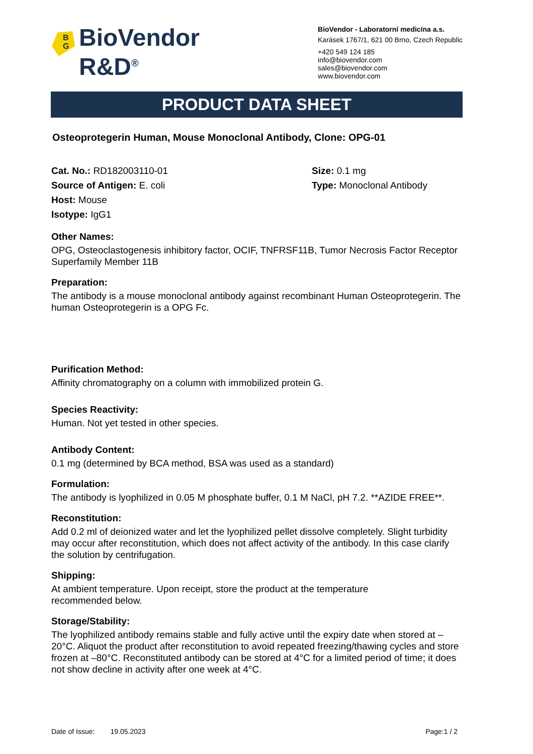B
G
BioVendor
R&D<sup>®</sup>
BioVendor - Laboratorní medicína a.s.
Karásek 1767/1, 621 00 Brno, Czech Republic
+420 549 124 185
info@biovendor.com
sales@biovendor.com
www.biovendor.com
PRODUCT DATA SHEET
Osteoprotegerin Human, Mouse Monoclonal Antibody, Clone: OPG-01
Cat. No.: RD182003110-01
Source of Antigen: E. coli
Host: Mouse
Isotype: IgG1
Size: 0.1 mg
Type: Monoclonal Antibody
Other Names:
OPG, Osteoclastogenesis inhibitory factor, OCIF, TNFRSF11B, Tumor Necrosis Factor Receptor Superfamily Member 11B
Preparation:
The antibody is a mouse monoclonal antibody against recombinant Human Osteoprotegerin. The human Osteoprotegerin is a OPG Fc.
Purification Method:
Affinity chromatography on a column with immobilized protein G.
Species Reactivity:
Human. Not yet tested in other species.
Antibody Content:
0.1 mg (determined by BCA method, BSA was used as a standard)
Formulation:
The antibody is lyophilized in 0.05 M phosphate buffer, 0.1 M NaCl, pH 7.2. **AZIDE FREE**.
Reconstitution:
Add 0.2 ml of deionized water and let the lyophilized pellet dissolve completely. Slight turbidity may occur after reconstitution, which does not affect activity of the antibody. In this case clarify the solution by centrifugation.
Shipping:
At ambient temperature. Upon receipt, store the product at the temperature
recommended below.
Storage/Stability:
The lyophilized antibody remains stable and fully active until the expiry date when stored at –20°C. Aliquot the product after reconstitution to avoid repeated freezing/thawing cycles and store frozen at –80°C. Reconstituted antibody can be stored at 4°C for a limited period of time; it does not show decline in activity after one week at 4°C.
Date of Issue: 19.05.2023 Page:1 / 2